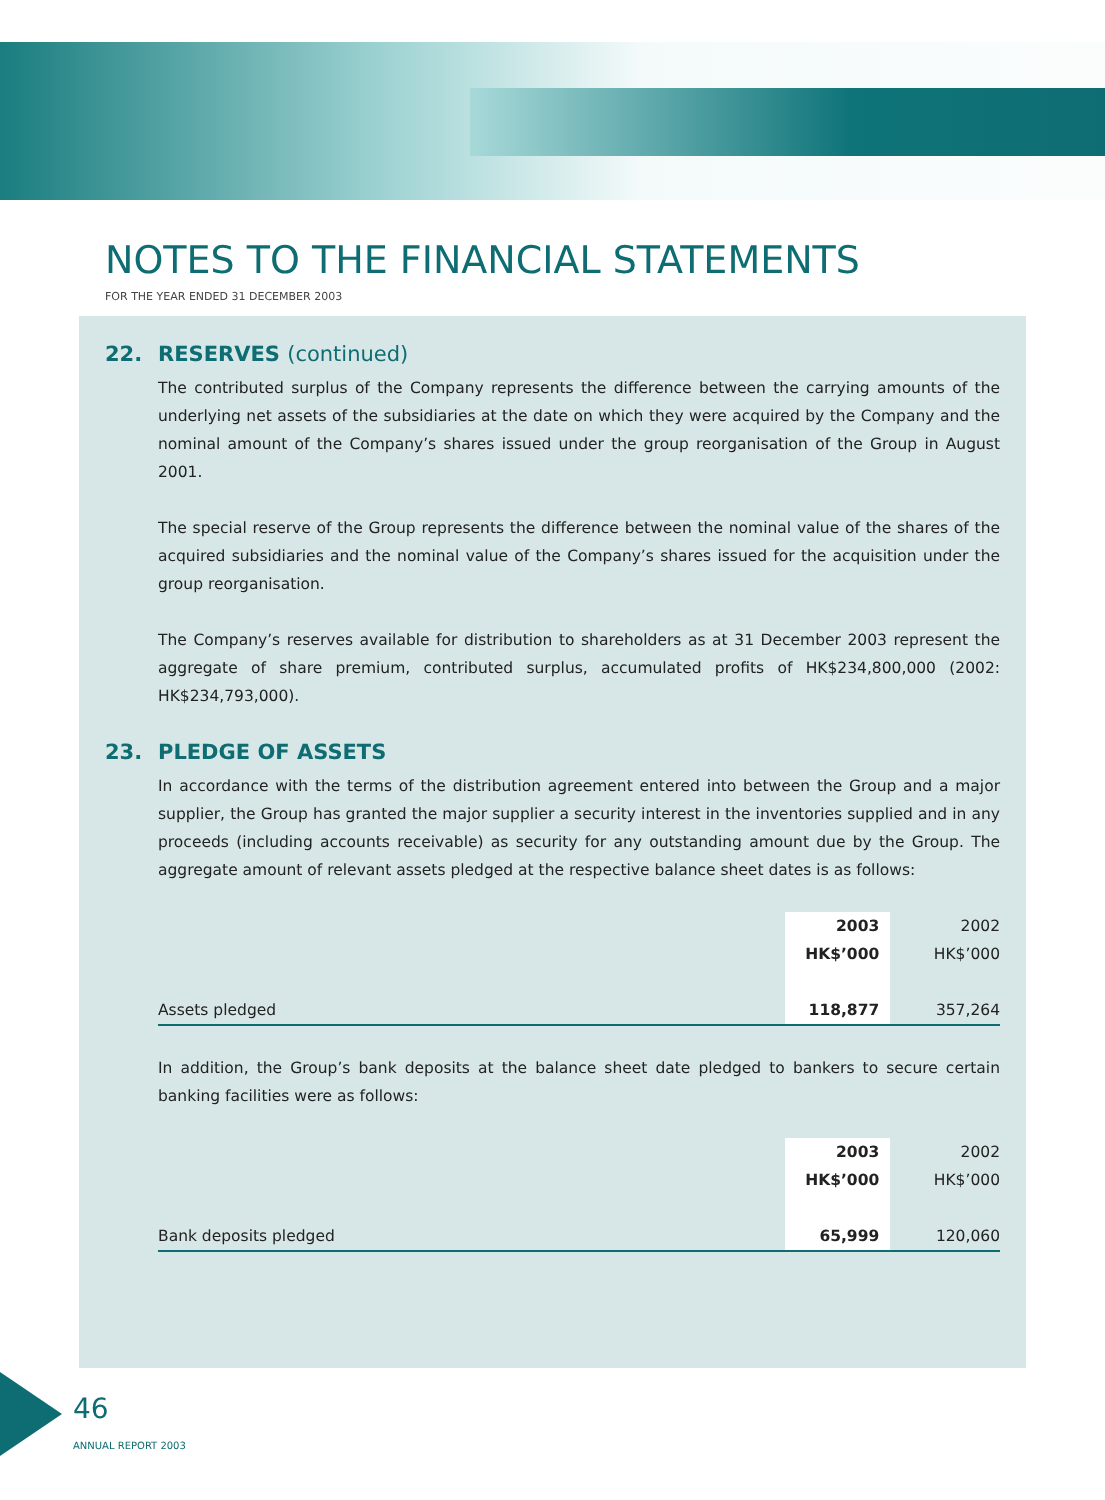NOTES TO THE FINANCIAL STATEMENTS
FOR THE YEAR ENDED 31 DECEMBER 2003
22. RESERVES (continued)
The contributed surplus of the Company represents the difference between the carrying amounts of the underlying net assets of the subsidiaries at the date on which they were acquired by the Company and the nominal amount of the Company’s shares issued under the group reorganisation of the Group in August 2001.
The special reserve of the Group represents the difference between the nominal value of the shares of the acquired subsidiaries and the nominal value of the Company’s shares issued for the acquisition under the group reorganisation.
The Company’s reserves available for distribution to shareholders as at 31 December 2003 represent the aggregate of share premium, contributed surplus, accumulated profits of HK$234,800,000 (2002: HK$234,793,000).
23. PLEDGE OF ASSETS
In accordance with the terms of the distribution agreement entered into between the Group and a major supplier, the Group has granted the major supplier a security interest in the inventories supplied and in any proceeds (including accounts receivable) as security for any outstanding amount due by the Group. The aggregate amount of relevant assets pledged at the respective balance sheet dates is as follows:
| | 2003 | 2002 |
| | HK$’000 | HK$’000 |
| Assets pledged | 118,877 | 357,264 |
In addition, the Group’s bank deposits at the balance sheet date pledged to bankers to secure certain banking facilities were as follows:
| | 2003 | 2002 |
| | HK$’000 | HK$’000 |
| Bank deposits pledged | 65,999 | 120,060 |
46
ANNUAL REPORT 2003